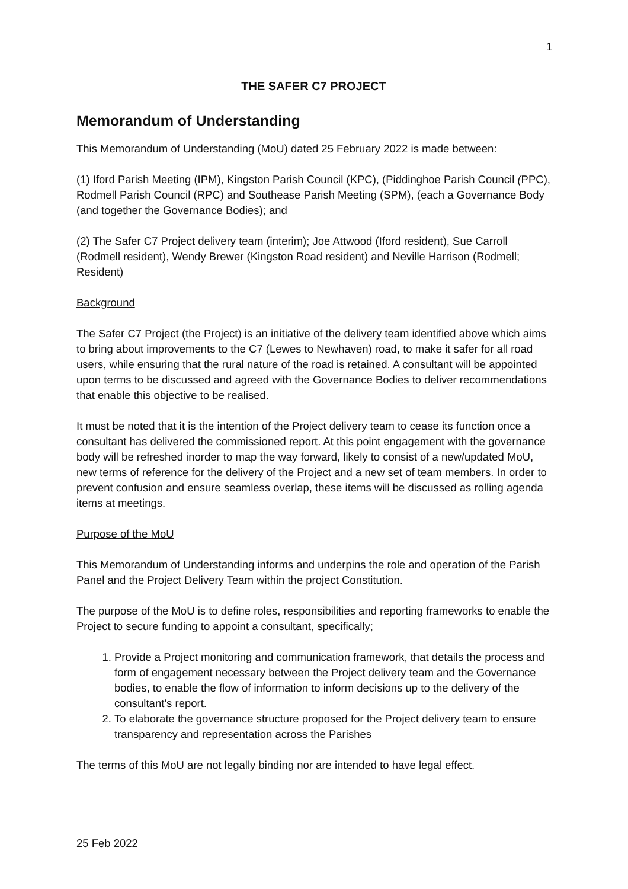1
THE SAFER C7 PROJECT
Memorandum of Understanding
This Memorandum of Understanding (MoU) dated 25 February 2022 is made between:
(1) Iford Parish Meeting (IPM), Kingston Parish Council (KPC), (Piddinghoe Parish Council (PPC), Rodmell Parish Council (RPC) and Southease Parish Meeting (SPM), (each a Governance Body (and together the Governance Bodies); and
(2) The Safer C7 Project delivery team (interim); Joe Attwood (Iford resident), Sue Carroll (Rodmell resident), Wendy Brewer (Kingston Road resident) and Neville Harrison (Rodmell; Resident)
Background
The Safer C7 Project (the Project) is an initiative of the delivery team identified above which aims to bring about improvements to the C7 (Lewes to Newhaven) road, to make it safer for all road users, while ensuring that the rural nature of the road is retained. A consultant will be appointed upon terms to be discussed and agreed with the Governance Bodies to deliver recommendations that enable this objective to be realised.
It must be noted that it is the intention of the Project delivery team to cease its function once a consultant has delivered the commissioned report. At this point engagement with the governance body will be refreshed inorder to map the way forward, likely to consist of a new/updated MoU, new terms of reference for the delivery of the Project and a new set of team members. In order to prevent confusion and ensure seamless overlap, these items will be discussed as rolling agenda items at meetings.
Purpose of the MoU
This Memorandum of Understanding informs and underpins the role and operation of the Parish Panel and the Project Delivery Team within the project Constitution.
The purpose of the MoU is to define roles, responsibilities and reporting frameworks to enable the Project to secure funding to appoint a consultant, specifically;
1. Provide a Project monitoring and communication framework, that details the process and form of engagement necessary between the Project delivery team and the Governance bodies, to enable the flow of information to inform decisions up to the delivery of the consultant’s report.
2. To elaborate the governance structure proposed for the Project delivery team to ensure transparency and representation across the Parishes
The terms of this MoU are not legally binding nor are intended to have legal effect.
25 Feb 2022